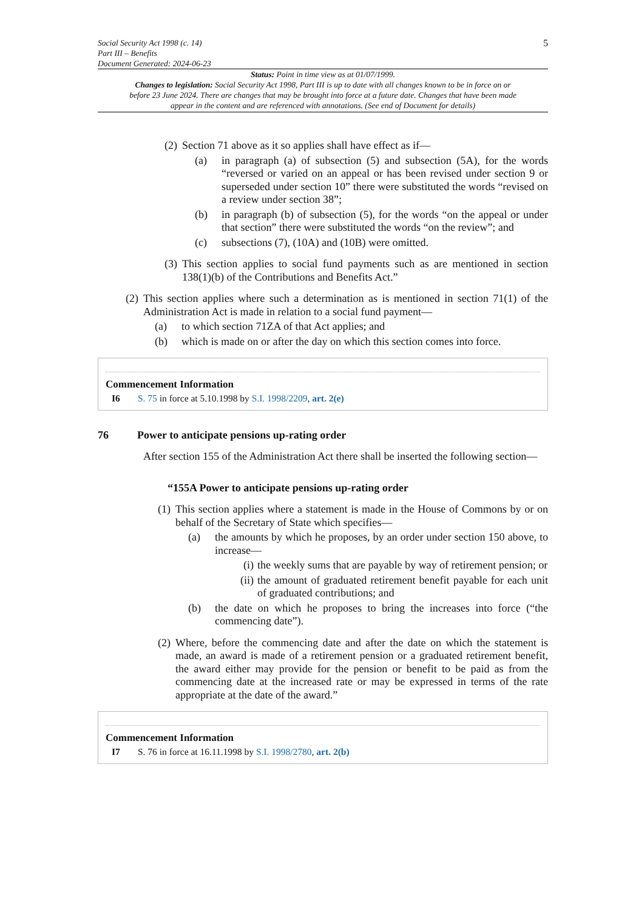Social Security Act 1998 (c. 14)
Part III – Benefits
Document Generated: 2024-06-23
5
Status: Point in time view as at 01/07/1999.
Changes to legislation: Social Security Act 1998, Part III is up to date with all changes known to be in force on or before 23 June 2024. There are changes that may be brought into force at a future date. Changes that have been made appear in the content and are referenced with annotations. (See end of Document for details)
(2) Section 71 above as it so applies shall have effect as if—
(a) in paragraph (a) of subsection (5) and subsection (5A), for the words “reversed or varied on an appeal or has been revised under section 9 or superseded under section 10” there were substituted the words “revised on a review under section 38”;
(b) in paragraph (b) of subsection (5), for the words “on the appeal or under that section” there were substituted the words “on the review”; and
(c) subsections (7), (10A) and (10B) were omitted.
(3) This section applies to social fund payments such as are mentioned in section 138(1)(b) of the Contributions and Benefits Act.”
(2) This section applies where such a determination as is mentioned in section 71(1) of the Administration Act is made in relation to a social fund payment—
(a) to which section 71ZA of that Act applies; and
(b) which is made on or after the day on which this section comes into force.
Commencement Information
I6 S. 75 in force at 5.10.1998 by S.I. 1998/2209, art. 2(e)
76 Power to anticipate pensions up-rating order
After section 155 of the Administration Act there shall be inserted the following section—
“155A Power to anticipate pensions up-rating order
(1) This section applies where a statement is made in the House of Commons by or on behalf of the Secretary of State which specifies—
(a) the amounts by which he proposes, by an order under section 150 above, to increase—
(i) the weekly sums that are payable by way of retirement pension; or
(ii) the amount of graduated retirement benefit payable for each unit of graduated contributions; and
(b) the date on which he proposes to bring the increases into force (“the commencing date”).
(2) Where, before the commencing date and after the date on which the statement is made, an award is made of a retirement pension or a graduated retirement benefit, the award either may provide for the pension or benefit to be paid as from the commencing date at the increased rate or may be expressed in terms of the rate appropriate at the date of the award.”
Commencement Information
I7 S. 76 in force at 16.11.1998 by S.I. 1998/2780, art. 2(b)